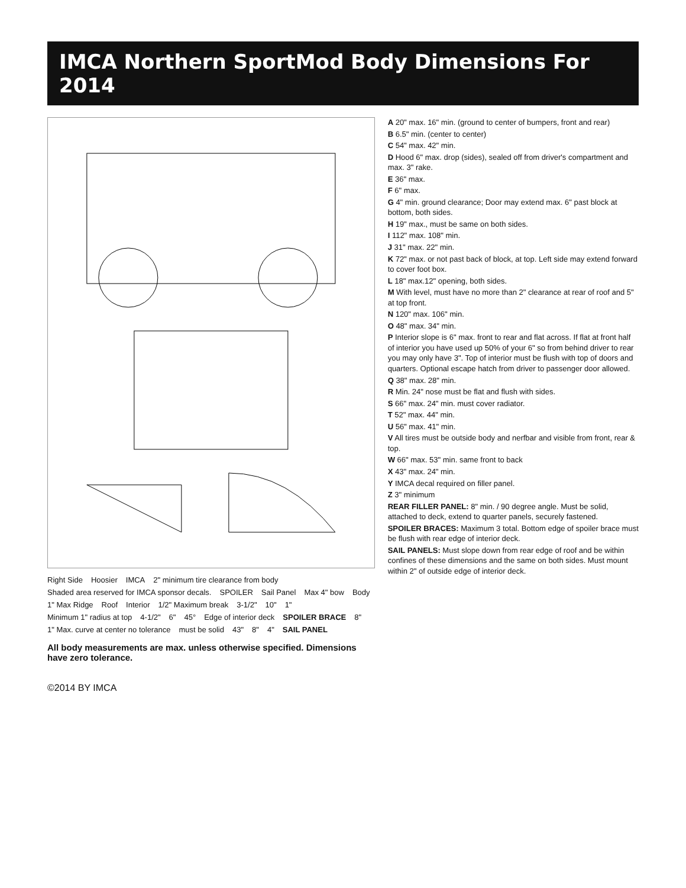IMCA Northern SportMod Body Dimensions For 2014
Right Side Hoosier IMCA 2" minimum tire clearance from body Shaded area reserved for IMCA sponsor decals. SPOILER Sail Panel Max 4" bow Body 1" Max Ridge Roof Interior 1/2" Maximum break 3-1/2" 10" 1" Minimum 1" radius at top 4-1/2" 6" 45° Edge of interior deck SPOILER BRACE 8" 1" Max. curve at center no tolerance must be solid 43" 8" 4" SAIL PANEL
All body measurements are max. unless otherwise specified. Dimensions have zero tolerance.
A 20" max. 16" min. (ground to center of bumpers, front and rear)
B 6.5" min. (center to center)
C 54" max. 42" min.
D Hood 6" max. drop (sides), sealed off from driver's compartment and max. 3" rake.
E 36" max.
F 6" max.
G 4" min. ground clearance; Door may extend max. 6" past block at bottom, both sides.
H 19" max., must be same on both sides.
I 112" max. 108" min.
J 31" max. 22" min.
K 72" max. or not past back of block, at top. Left side may extend forward to cover foot box.
L 18" max.12" opening, both sides.
M With level, must have no more than 2" clearance at rear of roof and 5" at top front.
N 120" max. 106" min.
O 48" max. 34" min.
P Interior slope is 6" max. front to rear and flat across. If flat at front half of interior you have used up 50% of your 6" so from behind driver to rear you may only have 3". Top of interior must be flush with top of doors and quarters. Optional escape hatch from driver to passenger door allowed.
Q 38" max. 28" min.
R Min. 24" nose must be flat and flush with sides.
S 66" max. 24" min. must cover radiator.
T 52" max. 44" min.
U 56" max. 41" min.
V All tires must be outside body and nerfbar and visible from front, rear & top.
W 66" max. 53" min. same front to back
X 43" max. 24" min.
Y IMCA decal required on filler panel.
Z 3" minimum
REAR FILLER PANEL: 8" min. / 90 degree angle. Must be solid, attached to deck, extend to quarter panels, securely fastened.
SPOILER BRACES: Maximum 3 total. Bottom edge of spoiler brace must be flush with rear edge of interior deck.
SAIL PANELS: Must slope down from rear edge of roof and be within confines of these dimensions and the same on both sides. Must mount within 2" of outside edge of interior deck.
©2014 BY IMCA